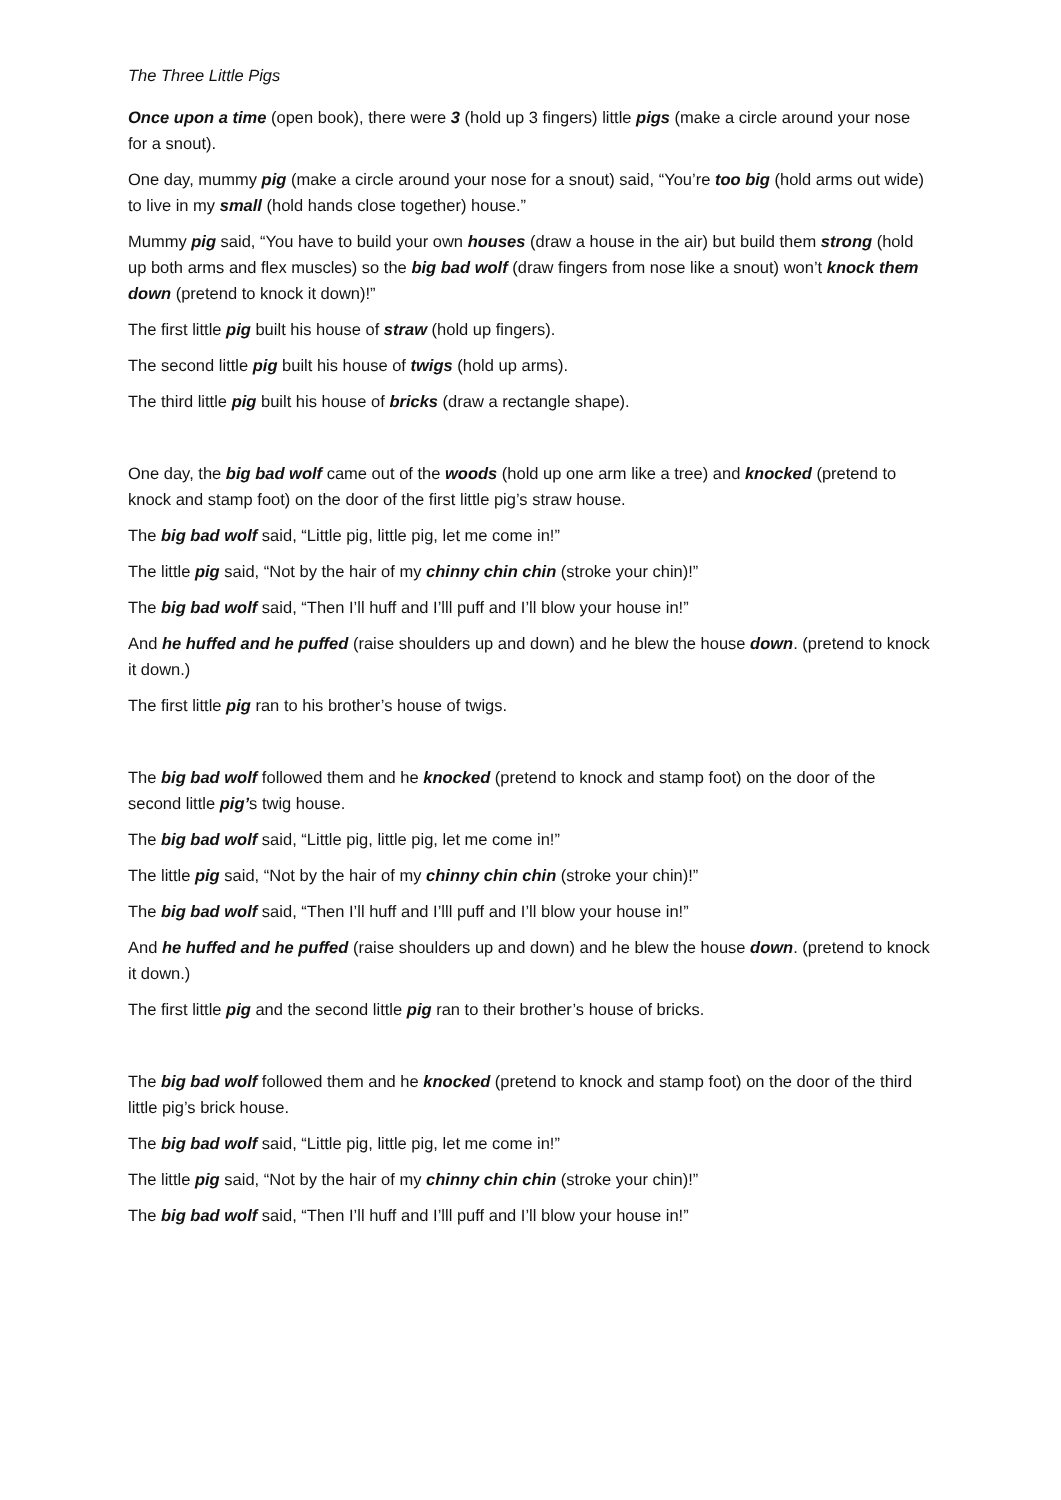The Three Little Pigs
Once upon a time (open book), there were 3 (hold up 3 fingers) little pigs (make a circle around your nose for a snout).
One day, mummy pig (make a circle around your nose for a snout) said, “You’re too big (hold arms out wide) to live in my small (hold hands close together) house.”
Mummy pig said, “You have to build your own houses (draw a house in the air) but build them strong (hold up both arms and flex muscles) so the big bad wolf (draw fingers from nose like a snout) won’t knock them down (pretend to knock it down)!”
The first little pig built his house of straw (hold up fingers).
The second little pig built his house of twigs (hold up arms).
The third little pig built his house of bricks (draw a rectangle shape).
One day, the big bad wolf came out of the woods (hold up one arm like a tree) and knocked (pretend to knock and stamp foot) on the door of the first little pig’s straw house.
The big bad wolf said, “Little pig, little pig, let me come in!”
The little pig said, “Not by the hair of my chinny chin chin (stroke your chin)!”
The big bad wolf said, “Then I’ll huff and I’lll puff and I’ll blow your house in!”
And he huffed and he puffed (raise shoulders up and down) and he blew the house down. (pretend to knock it down.)
The first little pig ran to his brother’s house of twigs.
The big bad wolf followed them and he knocked (pretend to knock and stamp foot) on the door of the second little pig’s twig house.
The big bad wolf said, “Little pig, little pig, let me come in!”
The little pig said, “Not by the hair of my chinny chin chin (stroke your chin)!”
The big bad wolf said, “Then I’ll huff and I’lll puff and I’ll blow your house in!”
And he huffed and he puffed (raise shoulders up and down) and he blew the house down. (pretend to knock it down.)
The first little pig and the second little pig ran to their brother’s house of bricks.
The big bad wolf followed them and he knocked (pretend to knock and stamp foot) on the door of the third little pig’s brick house.
The big bad wolf said, “Little pig, little pig, let me come in!”
The little pig said, “Not by the hair of my chinny chin chin (stroke your chin)!”
The big bad wolf said, “Then I’ll huff and I’lll puff and I’ll blow your house in!”